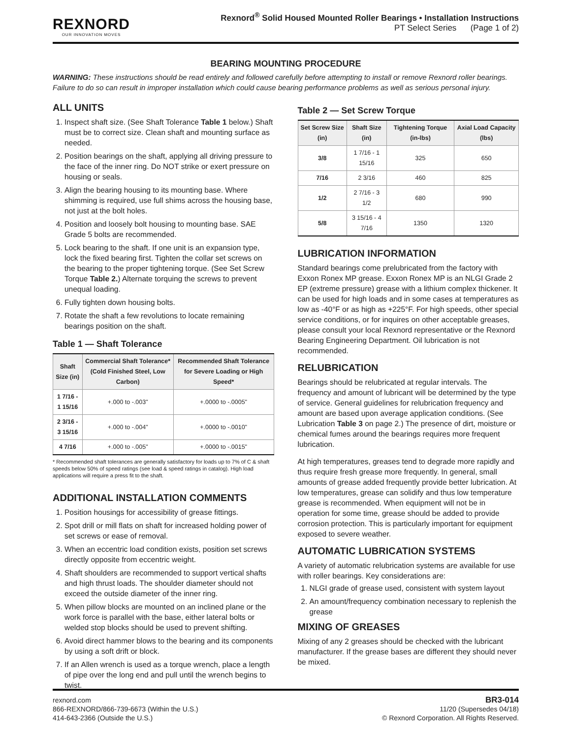REXNORD
OUR INNOVATION MOVES
Rexnord<sup>®</sup> Solid Housed Mounted Roller Bearings • Installation Instructions
PT Select Series (Page 1 of 2)
BEARING MOUNTING PROCEDURE
WARNING: These instructions should be read entirely and followed carefully before attempting to install or remove Rexnord roller bearings. Failure to do so can result in improper installation which could cause bearing performance problems as well as serious personal injury.
ALL UNITS
1. Inspect shaft size. (See Shaft Tolerance Table 1 below.) Shaft must be to correct size. Clean shaft and mounting surface as needed.
2. Position bearings on the shaft, applying all driving pressure to the face of the inner ring. Do NOT strike or exert pressure on housing or seals.
3. Align the bearing housing to its mounting base. Where shimming is required, use full shims across the housing base, not just at the bolt holes.
4. Position and loosely bolt housing to mounting base. SAE Grade 5 bolts are recommended.
5. Lock bearing to the shaft. If one unit is an expansion type, lock the fixed bearing first. Tighten the collar set screws on the bearing to the proper tightening torque. (See Set Screw Torque Table 2.) Alternate torquing the screws to prevent unequal loading.
6. Fully tighten down housing bolts.
7. Rotate the shaft a few revolutions to locate remaining bearings position on the shaft.
Table 1 — Shaft Tolerance
| Shaft Size (in) | Commercial Shaft Tolerance*(Cold Finished Steel, Low Carbon) | Recommended Shaft Tolerance for Severe Loading or High Speed* |
| --- | --- | --- |
| 1 7/16 - 1 15/16 | +.000 to -.003" | +.0000 to -.0005" |
| 2 3/16 - 3 15/16 | +.000 to -.004" | +.0000 to -.0010" |
| 4 7/16 | +.000 to -.005" | +.0000 to -.0015" |
* Recommended shaft tolerances are generally satisfactory for loads up to 7% of C & shaft speeds below 50% of speed ratings (see load & speed ratings in catalog). High load applications will require a press fit to the shaft.
ADDITIONAL INSTALLATION COMMENTS
1. Position housings for accessibility of grease fittings.
2. Spot drill or mill flats on shaft for increased holding power of set screws or ease of removal.
3. When an eccentric load condition exists, position set screws directly opposite from eccentric weight.
4. Shaft shoulders are recommended to support vertical shafts and high thrust loads. The shoulder diameter should not exceed the outside diameter of the inner ring.
5. When pillow blocks are mounted on an inclined plane or the work force is parallel with the base, either lateral bolts or welded stop blocks should be used to prevent shifting.
6. Avoid direct hammer blows to the bearing and its components by using a soft drift or block.
7. If an Allen wrench is used as a torque wrench, place a length of pipe over the long end and pull until the wrench begins to twist.
Table 2 — Set Screw Torque
| Set Screw Size (in) | Shaft Size (in) | Tightening Torque (in-lbs) | Axial Load Capacity (lbs) |
| --- | --- | --- | --- |
| 3/8 | 1 7/16 - 1 15/16 | 325 | 650 |
| 7/16 | 2 3/16 | 460 | 825 |
| 1/2 | 2 7/16 - 3 1/2 | 680 | 990 |
| 5/8 | 3 15/16 - 4 7/16 | 1350 | 1320 |
LUBRICATION INFORMATION
Standard bearings come prelubricated from the factory with Exxon Ronex MP grease. Exxon Ronex MP is an NLGI Grade 2 EP (extreme pressure) grease with a lithium complex thickener. It can be used for high loads and in some cases at temperatures as low as -40°F or as high as +225°F. For high speeds, other special service conditions, or for inquires on other acceptable greases, please consult your local Rexnord representative or the Rexnord Bearing Engineering Department. Oil lubrication is not recommended.
RELUBRICATION
Bearings should be relubricated at regular intervals. The frequency and amount of lubricant will be determined by the type of service. General guidelines for relubrication frequency and amount are based upon average application conditions. (See Lubrication Table 3 on page 2.) The presence of dirt, moisture or chemical fumes around the bearings requires more frequent lubrication.
At high temperatures, greases tend to degrade more rapidly and thus require fresh grease more frequently. In general, small amounts of grease added frequently provide better lubrication. At low temperatures, grease can solidify and thus low temperature grease is recommended. When equipment will not be in operation for some time, grease should be added to provide corrosion protection. This is particularly important for equipment exposed to severe weather.
AUTOMATIC LUBRICATION SYSTEMS
A variety of automatic relubrication systems are available for use with roller bearings. Key considerations are:
1. NLGI grade of grease used, consistent with system layout
2. An amount/frequency combination necessary to replenish the grease
MIXING OF GREASES
Mixing of any 2 greases should be checked with the lubricant manufacturer. If the grease bases are different they should never be mixed.
rexnord.com
866-REXNORD/866-739-6673 (Within the U.S.)
414-643-2366 (Outside the U.S.)
BR3-014
11/20 (Supersedes 04/18)
© Rexnord Corporation. All Rights Reserved.